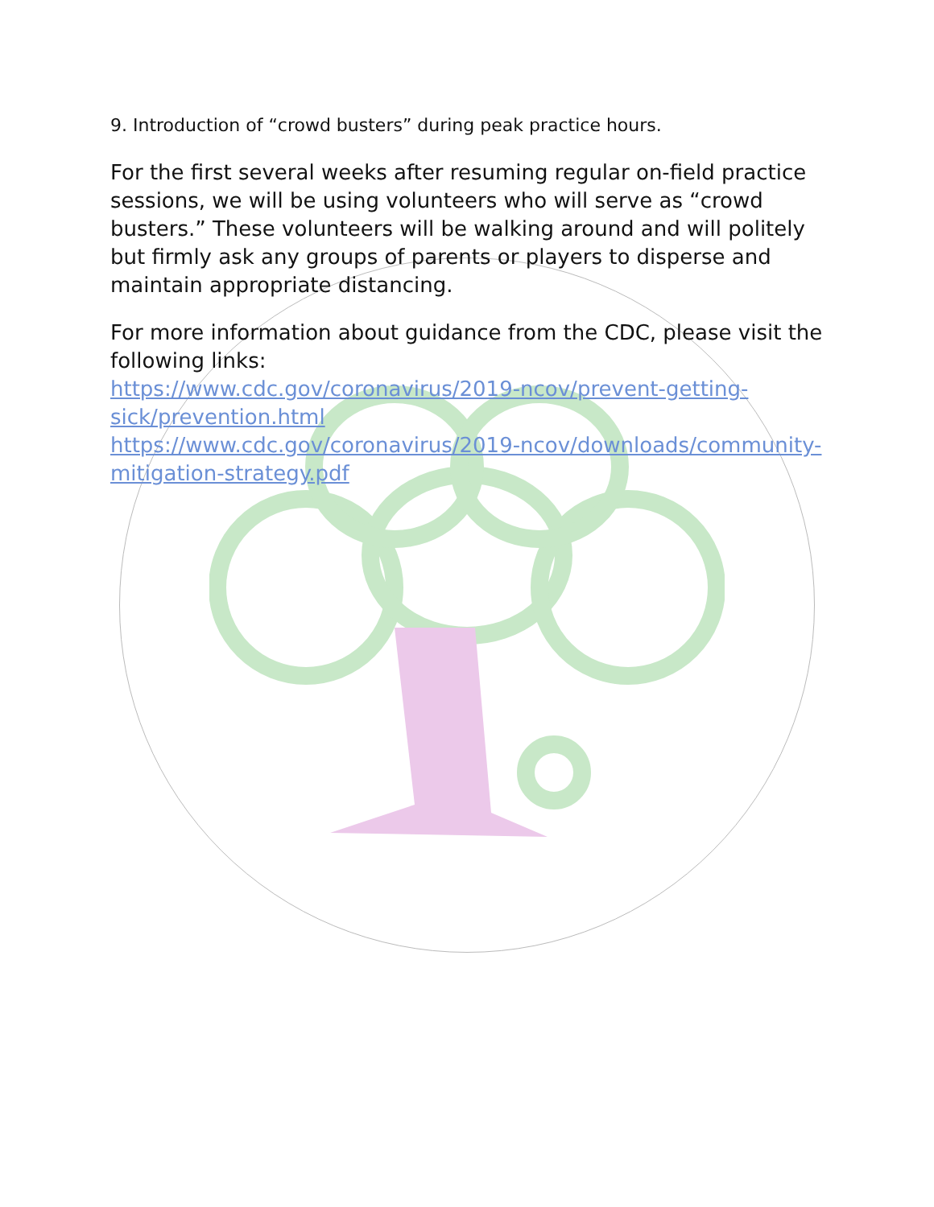9. Introduction of “crowd busters” during peak practice hours.
For the first several weeks after resuming regular on-field practice sessions, we will be using volunteers who will serve as “crowd busters.” These volunteers will be walking around and will politely but firmly ask any groups of parents or players to disperse and maintain appropriate distancing.
For more information about guidance from the CDC, please visit the following links:
https://www.cdc.gov/coronavirus/2019-ncov/prevent-getting-sick/prevention.html
https://www.cdc.gov/coronavirus/2019-ncov/downloads/community-mitigation-strategy.pdf